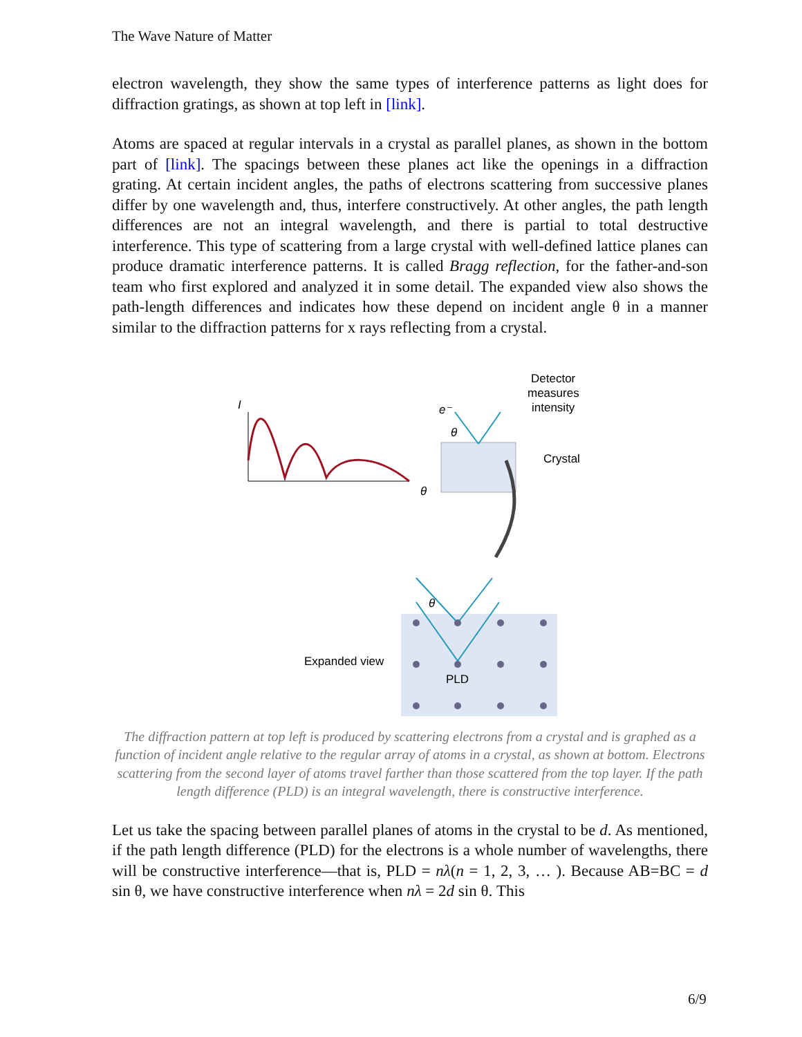The Wave Nature of Matter
electron wavelength, they show the same types of interference patterns as light does for diffraction gratings, as shown at top left in [link].
Atoms are spaced at regular intervals in a crystal as parallel planes, as shown in the bottom part of [link]. The spacings between these planes act like the openings in a diffraction grating. At certain incident angles, the paths of electrons scattering from successive planes differ by one wavelength and, thus, interfere constructively. At other angles, the path length differences are not an integral wavelength, and there is partial to total destructive interference. This type of scattering from a large crystal with well-defined lattice planes can produce dramatic interference patterns. It is called Bragg reflection, for the father-and-son team who first explored and analyzed it in some detail. The expanded view also shows the path-length differences and indicates how these depend on incident angle θ in a manner similar to the diffraction patterns for x rays reflecting from a crystal.
I
θ
e⁻
θ
Detector
measures
intensity
Crystal
Expanded view
PLD
θ
The diffraction pattern at top left is produced by scattering electrons from a crystal and is graphed as a function of incident angle relative to the regular array of atoms in a crystal, as shown at bottom. Electrons scattering from the second layer of atoms travel farther than those scattered from the top layer. If the path length difference (PLD) is an integral wavelength, there is constructive interference.
Let us take the spacing between parallel planes of atoms in the crystal to be d. As mentioned, if the path length difference (PLD) for the electrons is a whole number of wavelengths, there will be constructive interference—that is, PLD = nλ(n = 1, 2, 3, … ). Because AB=BC = d sin θ, we have constructive interference when nλ = 2d sin θ. This
6/9